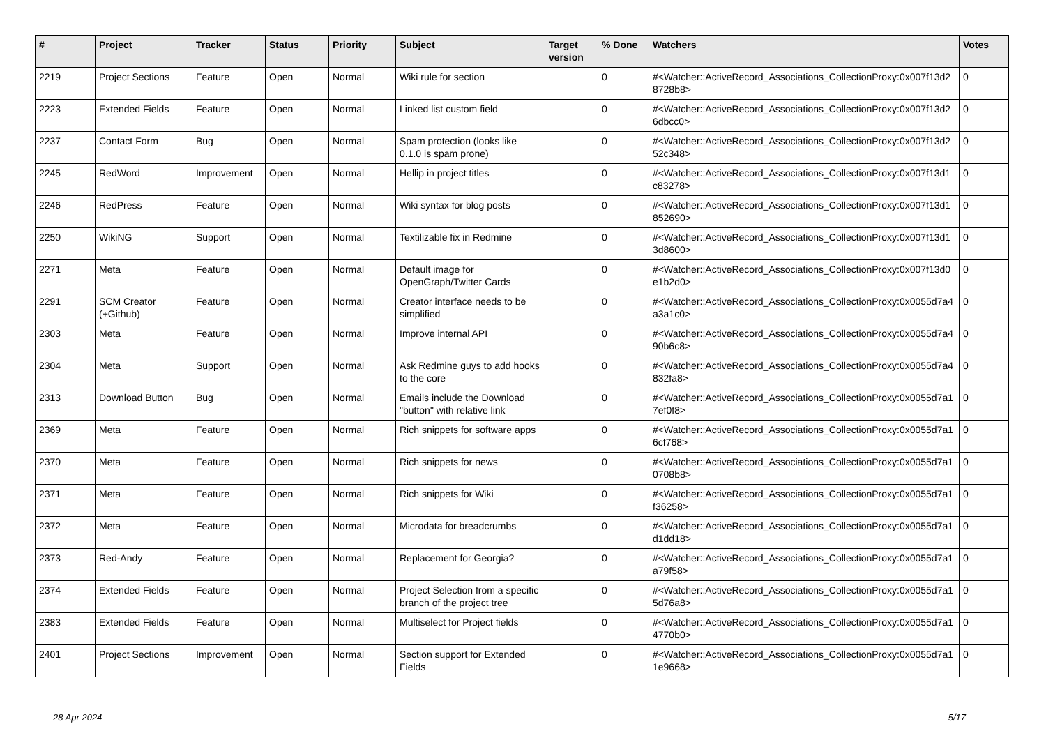| # | Project | Tracker | Status | Priority | Subject | Target version | % Done | Watchers | Votes |
| --- | --- | --- | --- | --- | --- | --- | --- | --- | --- |
| 2219 | Project Sections | Feature | Open | Normal | Wiki rule for section | | 0 | #<Watcher::ActiveRecord_Associations_CollectionProxy:0x007f13d2 8728b8> | 0 |
| 2223 | Extended Fields | Feature | Open | Normal | Linked list custom field | | 0 | #<Watcher::ActiveRecord_Associations_CollectionProxy:0x007f13d2 6dbcc0> | 0 |
| 2237 | Contact Form | Bug | Open | Normal | Spam protection (looks like 0.1.0 is spam prone) | | 0 | #<Watcher::ActiveRecord_Associations_CollectionProxy:0x007f13d2 52c348> | 0 |
| 2245 | RedWord | Improvement | Open | Normal | Hellip in project titles | | 0 | #<Watcher::ActiveRecord_Associations_CollectionProxy:0x007f13d1 c83278> | 0 |
| 2246 | RedPress | Feature | Open | Normal | Wiki syntax for blog posts | | 0 | #<Watcher::ActiveRecord_Associations_CollectionProxy:0x007f13d1 852690> | 0 |
| 2250 | WikiNG | Support | Open | Normal | Textilizable fix in Redmine | | 0 | #<Watcher::ActiveRecord_Associations_CollectionProxy:0x007f13d1 3d8600> | 0 |
| 2271 | Meta | Feature | Open | Normal | Default image for OpenGraph/Twitter Cards | | 0 | #<Watcher::ActiveRecord_Associations_CollectionProxy:0x007f13d0 e1b2d0> | 0 |
| 2291 | SCM Creator (+Github) | Feature | Open | Normal | Creator interface needs to be simplified | | 0 | #<Watcher::ActiveRecord_Associations_CollectionProxy:0x0055d7a4 a3a1c0> | 0 |
| 2303 | Meta | Feature | Open | Normal | Improve internal API | | 0 | #<Watcher::ActiveRecord_Associations_CollectionProxy:0x0055d7a4 90b6c8> | 0 |
| 2304 | Meta | Support | Open | Normal | Ask Redmine guys to add hooks to the core | | 0 | #<Watcher::ActiveRecord_Associations_CollectionProxy:0x0055d7a4 832fa8> | 0 |
| 2313 | Download Button | Bug | Open | Normal | Emails include the Download "button" with relative link | | 0 | #<Watcher::ActiveRecord_Associations_CollectionProxy:0x0055d7a1 7ef0f8> | 0 |
| 2369 | Meta | Feature | Open | Normal | Rich snippets for software apps | | 0 | #<Watcher::ActiveRecord_Associations_CollectionProxy:0x0055d7a1 6cf768> | 0 |
| 2370 | Meta | Feature | Open | Normal | Rich snippets for news | | 0 | #<Watcher::ActiveRecord_Associations_CollectionProxy:0x0055d7a1 0708b8> | 0 |
| 2371 | Meta | Feature | Open | Normal | Rich snippets for Wiki | | 0 | #<Watcher::ActiveRecord_Associations_CollectionProxy:0x0055d7a1 f36258> | 0 |
| 2372 | Meta | Feature | Open | Normal | Microdata for breadcrumbs | | 0 | #<Watcher::ActiveRecord_Associations_CollectionProxy:0x0055d7a1 d1dd18> | 0 |
| 2373 | Red-Andy | Feature | Open | Normal | Replacement for Georgia? | | 0 | #<Watcher::ActiveRecord_Associations_CollectionProxy:0x0055d7a1 a79f58> | 0 |
| 2374 | Extended Fields | Feature | Open | Normal | Project Selection from a specific branch of the project tree | | 0 | #<Watcher::ActiveRecord_Associations_CollectionProxy:0x0055d7a1 5d76a8> | 0 |
| 2383 | Extended Fields | Feature | Open | Normal | Multiselect for Project fields | | 0 | #<Watcher::ActiveRecord_Associations_CollectionProxy:0x0055d7a1 4770b0> | 0 |
| 2401 | Project Sections | Improvement | Open | Normal | Section support for Extended Fields | | 0 | #<Watcher::ActiveRecord_Associations_CollectionProxy:0x0055d7a1 1e9668> | 0 |
28 Apr 2024 5/17